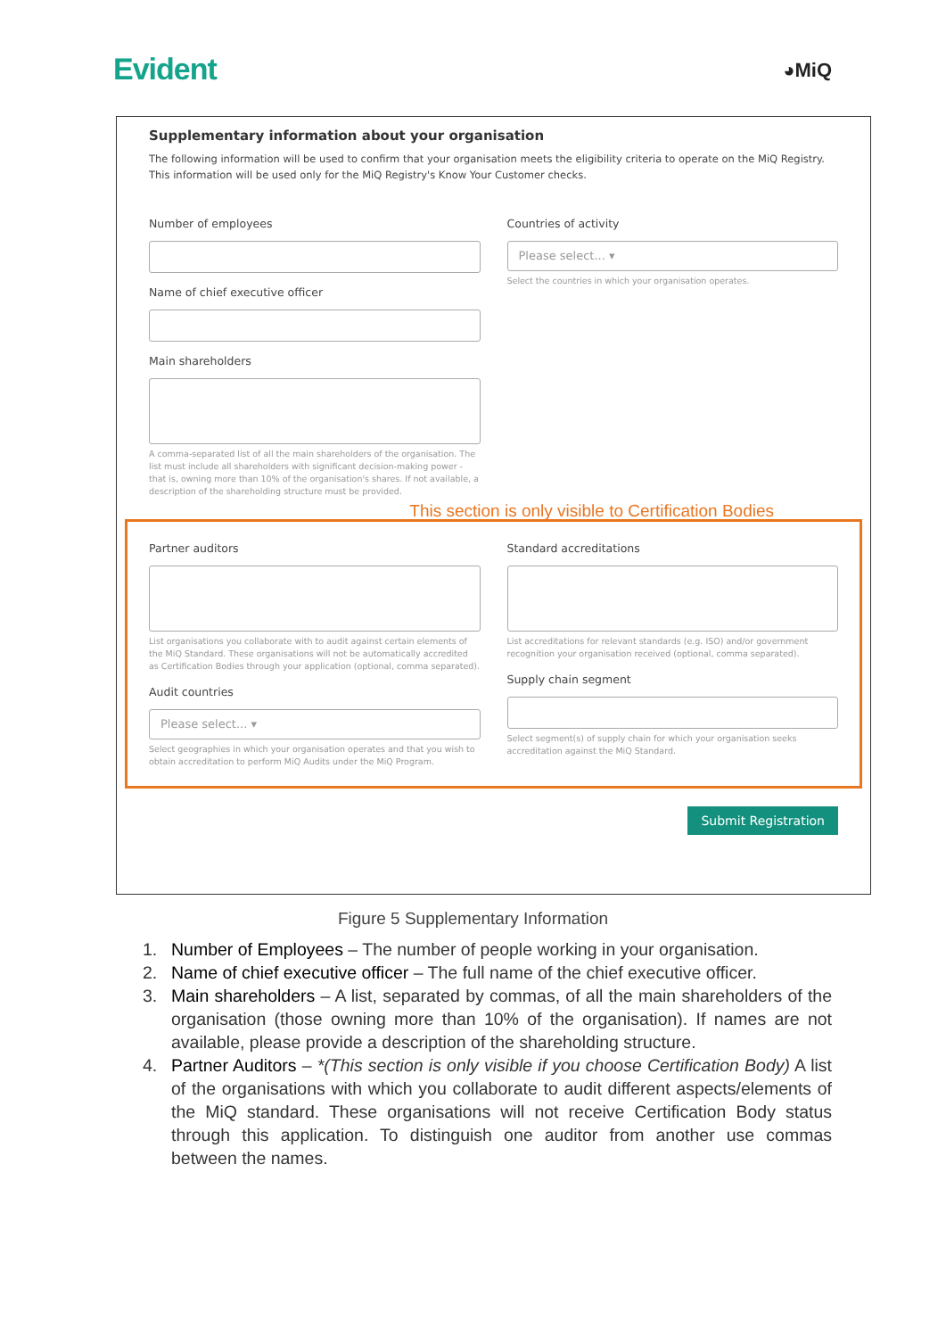Evident
◕MiQ
Supplementary information about your organisation
The following information will be used to confirm that your organisation meets the eligibility criteria to operate on the MiQ Registry. This information will be used only for the MiQ Registry's Know Your Customer checks.
Number of employees
Name of chief executive officer
Main shareholders
A comma-separated list of all the main shareholders of the organisation. The list must include all shareholders with significant decision-making power - that is, owning more than 10% of the organisation's shares. If not available, a description of the shareholding structure must be provided.
Countries of activity
Please select... ▾
Select the countries in which your organisation operates.
This section is only visible to Certification Bodies
Partner auditors
List organisations you collaborate with to audit against certain elements of the MiQ Standard. These organisations will not be automatically accredited as Certification Bodies through your application (optional, comma separated).
Audit countries
Please select... ▾
Select geographies in which your organisation operates and that you wish to obtain accreditation to perform MiQ Audits under the MiQ Program.
Standard accreditations
List accreditations for relevant standards (e.g. ISO) and/or government recognition your organisation received (optional, comma separated).
Supply chain segment
Select segment(s) of supply chain for which your organisation seeks accreditation against the MiQ Standard.
Submit Registration
Figure 5 Supplementary Information
1. Number of Employees – The number of people working in your organisation.
2. Name of chief executive officer – The full name of the chief executive officer.
3. Main shareholders – A list, separated by commas, of all the main shareholders of the organisation (those owning more than 10% of the organisation). If names are not available, please provide a description of the shareholding structure.
4. Partner Auditors – *(This section is only visible if you choose Certification Body) A list of the organisations with which you collaborate to audit different aspects/elements of the MiQ standard. These organisations will not receive Certification Body status through this application. To distinguish one auditor from another use commas between the names.